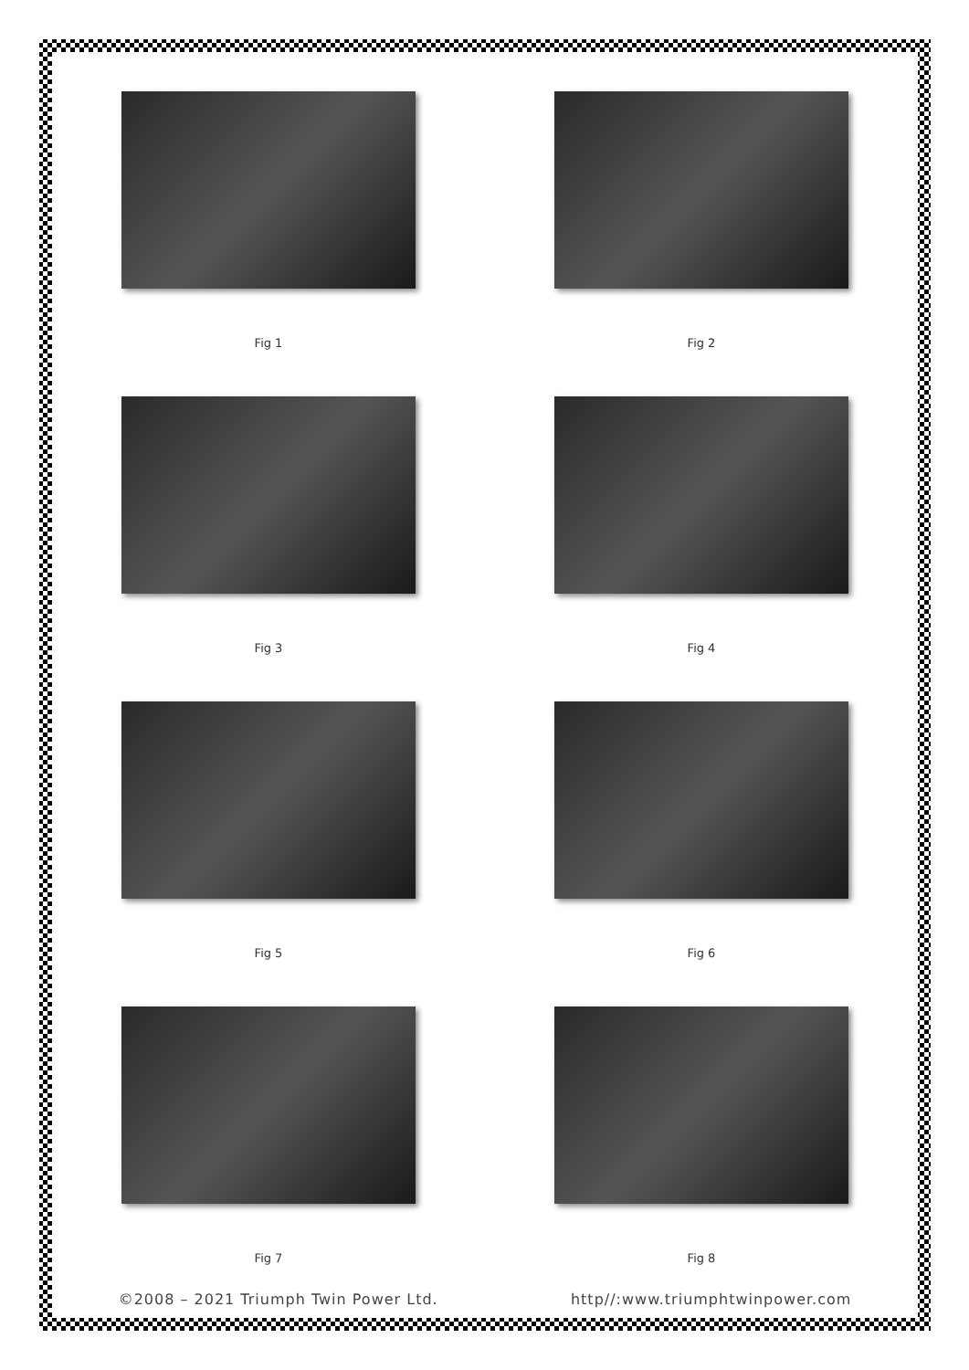Fig 1
Fig 2
Fig 3
Fig 4
Fig 5
Fig 6
Fig 7
Fig 8
©2008 – 2021 Triumph Twin Power Ltd. http//:www.triumphtwinpower.com